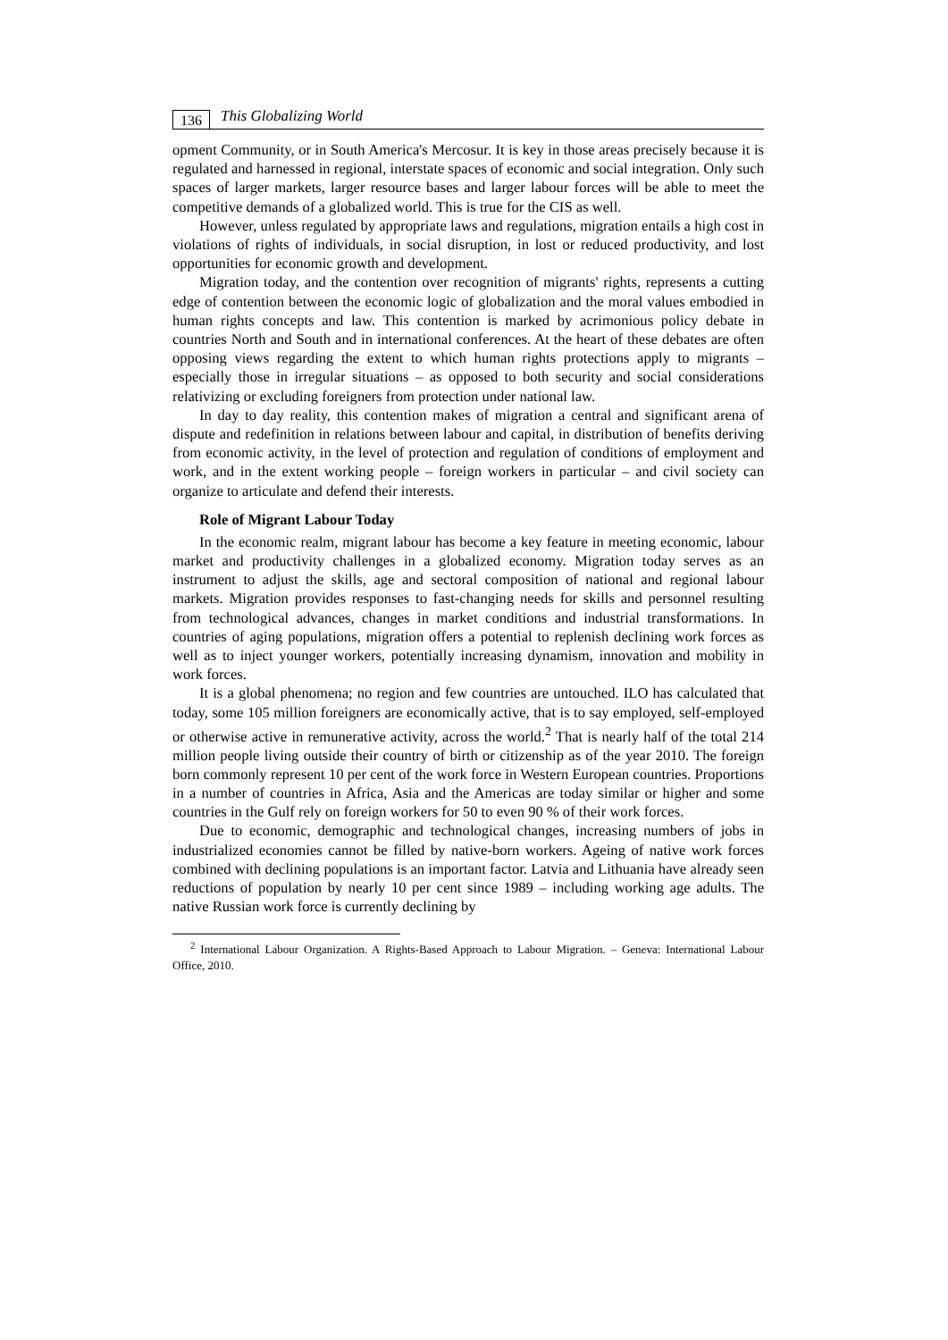136 This Globalizing World
opment Community, or in South America's Mercosur. It is key in those areas precisely because it is regulated and harnessed in regional, interstate spaces of economic and social integration. Only such spaces of larger markets, larger resource bases and larger labour forces will be able to meet the competitive demands of a globalized world. This is true for the CIS as well.
However, unless regulated by appropriate laws and regulations, migration entails a high cost in violations of rights of individuals, in social disruption, in lost or reduced productivity, and lost opportunities for economic growth and development.
Migration today, and the contention over recognition of migrants' rights, represents a cutting edge of contention between the economic logic of globalization and the moral values embodied in human rights concepts and law. This contention is marked by acrimonious policy debate in countries North and South and in international conferences. At the heart of these debates are often opposing views regarding the extent to which human rights protections apply to migrants – especially those in irregular situations – as opposed to both security and social considerations relativizing or excluding foreigners from protection under national law.
In day to day reality, this contention makes of migration a central and significant arena of dispute and redefinition in relations between labour and capital, in distribution of benefits deriving from economic activity, in the level of protection and regulation of conditions of employment and work, and in the extent working people – foreign workers in particular – and civil society can organize to articulate and defend their interests.
Role of Migrant Labour Today
In the economic realm, migrant labour has become a key feature in meeting economic, labour market and productivity challenges in a globalized economy. Migration today serves as an instrument to adjust the skills, age and sectoral composition of national and regional labour markets. Migration provides responses to fast-changing needs for skills and personnel resulting from technological advances, changes in market conditions and industrial transformations. In countries of aging populations, migration offers a potential to replenish declining work forces as well as to inject younger workers, potentially increasing dynamism, innovation and mobility in work forces.
It is a global phenomena; no region and few countries are untouched. ILO has calculated that today, some 105 million foreigners are economically active, that is to say employed, self-employed or otherwise active in remunerative activity, across the world.<sup>2</sup> That is nearly half of the total 214 million people living outside their country of birth or citizenship as of the year 2010. The foreign born commonly represent 10 per cent of the work force in Western European countries. Proportions in a number of countries in Africa, Asia and the Americas are today similar or higher and some countries in the Gulf rely on foreign workers for 50 to even 90 % of their work forces.
Due to economic, demographic and technological changes, increasing numbers of jobs in industrialized economies cannot be filled by native-born workers. Ageing of native work forces combined with declining populations is an important factor. Latvia and Lithuania have already seen reductions of population by nearly 10 per cent since 1989 – including working age adults. The native Russian work force is currently declining by
<sup>2</sup> International Labour Organization. A Rights-Based Approach to Labour Migration. – Geneva: International Labour Office, 2010.